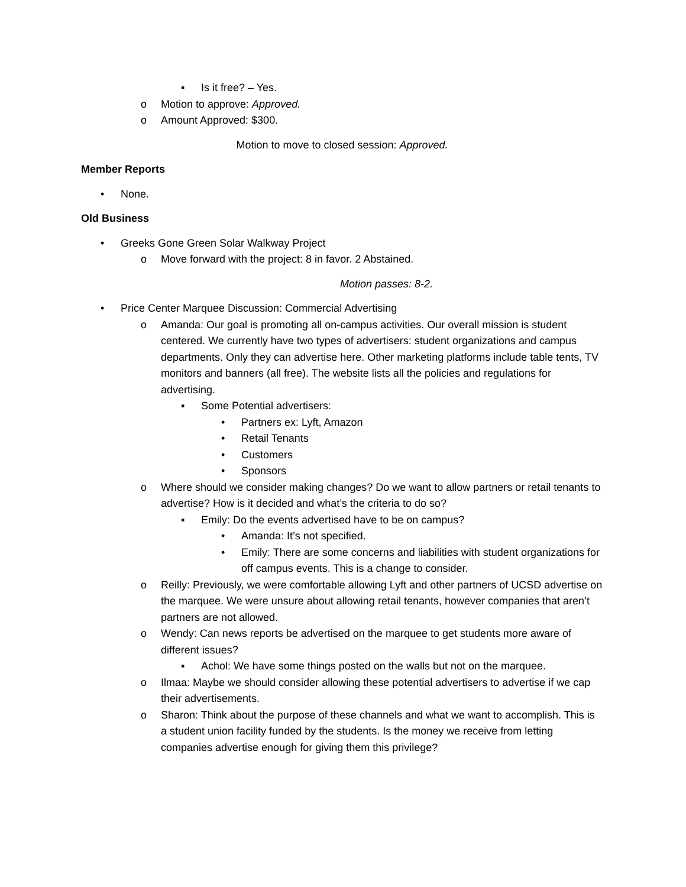▪ Is it free? – Yes.
o Motion to approve: Approved.
o Amount Approved: $300.
Motion to move to closed session: Approved.
Member Reports
• None.
Old Business
• Greeks Gone Green Solar Walkway Project
o Move forward with the project: 8 in favor. 2 Abstained.
Motion passes: 8-2.
• Price Center Marquee Discussion: Commercial Advertising
o Amanda: Our goal is promoting all on-campus activities. Our overall mission is student centered. We currently have two types of advertisers: student organizations and campus departments. Only they can advertise here. Other marketing platforms include table tents, TV monitors and banners (all free). The website lists all the policies and regulations for advertising.
▪ Some Potential advertisers:
• Partners ex: Lyft, Amazon
• Retail Tenants
• Customers
• Sponsors
o Where should we consider making changes? Do we want to allow partners or retail tenants to advertise? How is it decided and what’s the criteria to do so?
▪ Emily: Do the events advertised have to be on campus?
• Amanda: It’s not specified.
• Emily: There are some concerns and liabilities with student organizations for off campus events. This is a change to consider.
o Reilly: Previously, we were comfortable allowing Lyft and other partners of UCSD advertise on the marquee. We were unsure about allowing retail tenants, however companies that aren’t partners are not allowed.
o Wendy: Can news reports be advertised on the marquee to get students more aware of different issues?
▪ Achol: We have some things posted on the walls but not on the marquee.
o Ilmaa: Maybe we should consider allowing these potential advertisers to advertise if we cap their advertisements.
o Sharon: Think about the purpose of these channels and what we want to accomplish. This is a student union facility funded by the students. Is the money we receive from letting companies advertise enough for giving them this privilege?